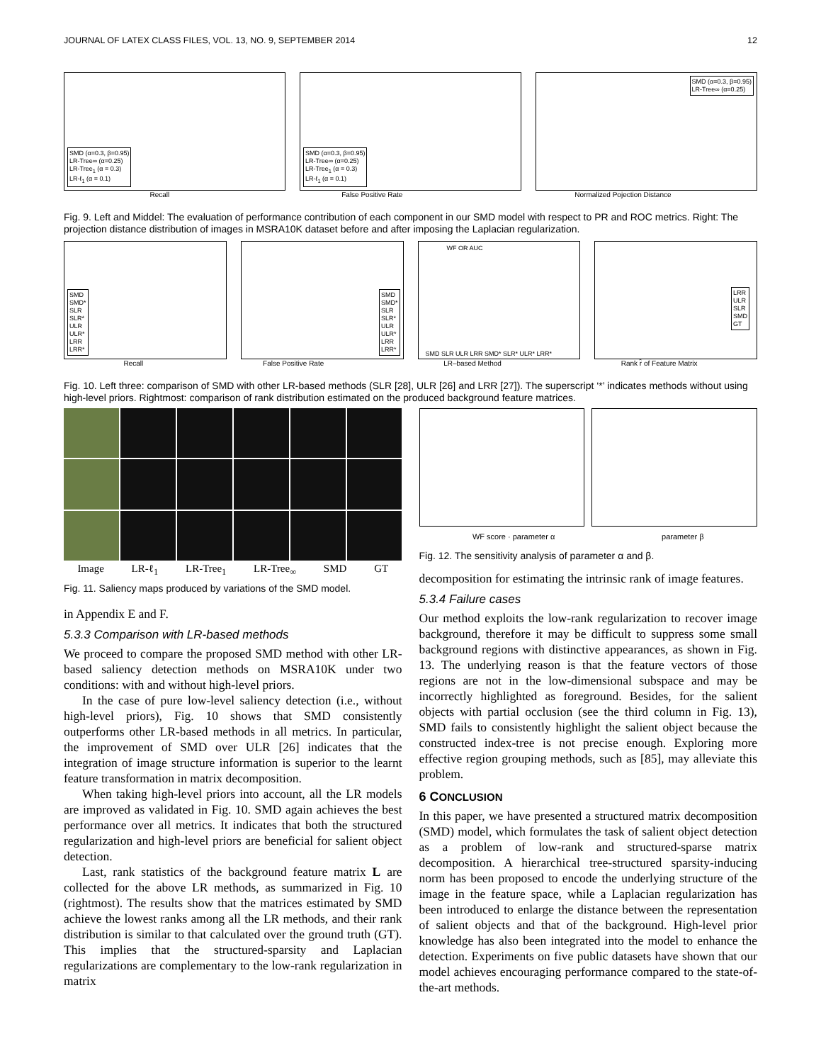JOURNAL OF LATEX CLASS FILES, VOL. 13, NO. 9, SEPTEMBER 2014 12
SMD (α=0.3, β=0.95)
LR-Tree∞ (α=0.25)
LR-Tree<sub>1</sub> (α = 0.3)
LR-ℓ<sub>1</sub> (α = 0.1)
SMD (α=0.3, β=0.95)
LR-Tree∞ (α=0.25)
LR-Tree<sub>1</sub> (α = 0.3)
LR-ℓ<sub>1</sub> (α = 0.1)
SMD (α=0.3, β=0.95)
LR-Tree∞ (α=0.25)
Recall False Positive Rate Normalized Pojection Distance
Fig. 9. Left and Middel: The evaluation of performance contribution of each component in our SMD model with respect to PR and ROC metrics. Right: The projection distance distribution of images in MSRA10K dataset before and after imposing the Laplacian regularization.
SMD
SMD*
SLR
SLR*
ULR
ULR*
LRR
LRR*
SMD
SMD*
SLR
SLR*
ULR
ULR*
LRR
LRR*
WF OR AUC
SMD SLR ULR LRR SMD* SLR* ULR* LRR*
LRR
ULR
SLR
SMD
GT
Recall False Positive Rate LR–based Method Rank r̂ of Feature Matrix
Fig. 10. Left three: comparison of SMD with other LR-based methods (SLR [28], ULR [26] and LRR [27]). The superscript ‘*’ indicates methods without using high-level priors. Rightmost: comparison of rank distribution estimated on the produced background feature matrices.
Image LR-ℓ<sub>1</sub> LR-Tree<sub>1</sub> LR-Tree<sub>∞</sub> SMD GT
Fig. 11. Saliency maps produced by variations of the SMD model.
in Appendix E and F.
5.3.3 Comparison with LR-based methods
We proceed to compare the proposed SMD method with other LR-based saliency detection methods on MSRA10K under two conditions: with and without high-level priors.
In the case of pure low-level saliency detection (i.e., without high-level priors), Fig. 10 shows that SMD consistently outperforms other LR-based methods in all metrics. In particular, the improvement of SMD over ULR [26] indicates that the integration of image structure information is superior to the learnt feature transformation in matrix decomposition.
When taking high-level priors into account, all the LR models are improved as validated in Fig. 10. SMD again achieves the best performance over all metrics. It indicates that both the structured regularization and high-level priors are beneficial for salient object detection.
Last, rank statistics of the background feature matrix L are collected for the above LR methods, as summarized in Fig. 10 (rightmost). The results show that the matrices estimated by SMD achieve the lowest ranks among all the LR methods, and their rank distribution is similar to that calculated over the ground truth (GT). This implies that the structured-sparsity and Laplacian regularizations are complementary to the low-rank regularization in matrix
WF score · parameter α parameter β
Fig. 12. The sensitivity analysis of parameter α and β.
decomposition for estimating the intrinsic rank of image features.
5.3.4 Failure cases
Our method exploits the low-rank regularization to recover image background, therefore it may be difficult to suppress some small background regions with distinctive appearances, as shown in Fig. 13. The underlying reason is that the feature vectors of those regions are not in the low-dimensional subspace and may be incorrectly highlighted as foreground. Besides, for the salient objects with partial occlusion (see the third column in Fig. 13), SMD fails to consistently highlight the salient object because the constructed index-tree is not precise enough. Exploring more effective region grouping methods, such as [85], may alleviate this problem.
6 CONCLUSION
In this paper, we have presented a structured matrix decomposition (SMD) model, which formulates the task of salient object detection as a problem of low-rank and structured-sparse matrix decomposition. A hierarchical tree-structured sparsity-inducing norm has been proposed to encode the underlying structure of the image in the feature space, while a Laplacian regularization has been introduced to enlarge the distance between the representation of salient objects and that of the background. High-level prior knowledge has also been integrated into the model to enhance the detection. Experiments on five public datasets have shown that our model achieves encouraging performance compared to the state-of-the-art methods.